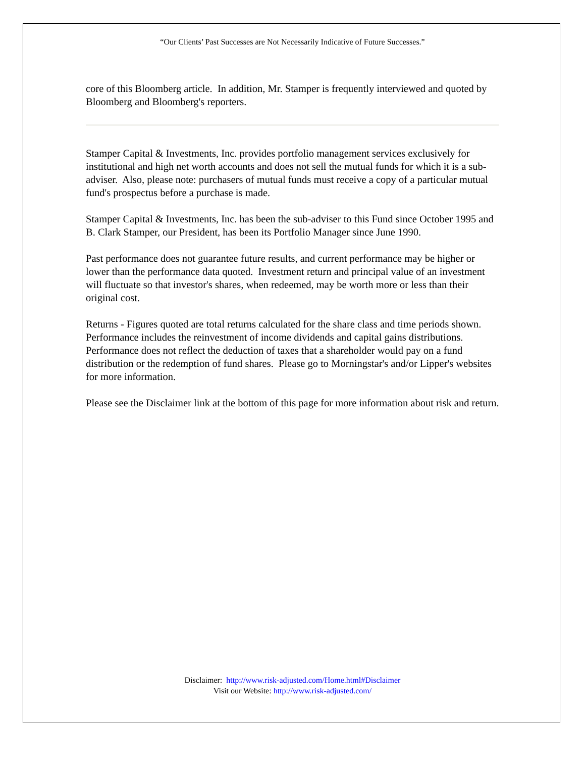“Our Clients’ Past Successes are Not Necessarily Indicative of Future Successes.”
core of this Bloomberg article. In addition, Mr. Stamper is frequently interviewed and quoted by Bloomberg and Bloomberg's reporters.
Stamper Capital & Investments, Inc. provides portfolio management services exclusively for institutional and high net worth accounts and does not sell the mutual funds for which it is a sub-adviser. Also, please note: purchasers of mutual funds must receive a copy of a particular mutual fund's prospectus before a purchase is made.
Stamper Capital & Investments, Inc. has been the sub-adviser to this Fund since October 1995 and B. Clark Stamper, our President, has been its Portfolio Manager since June 1990.
Past performance does not guarantee future results, and current performance may be higher or lower than the performance data quoted. Investment return and principal value of an investment will fluctuate so that investor's shares, when redeemed, may be worth more or less than their original cost.
Returns - Figures quoted are total returns calculated for the share class and time periods shown. Performance includes the reinvestment of income dividends and capital gains distributions. Performance does not reflect the deduction of taxes that a shareholder would pay on a fund distribution or the redemption of fund shares. Please go to Morningstar's and/or Lipper's websites for more information.
Please see the Disclaimer link at the bottom of this page for more information about risk and return.
Disclaimer: http://www.risk-adjusted.com/Home.html#Disclaimer
Visit our Website: http://www.risk-adjusted.com/